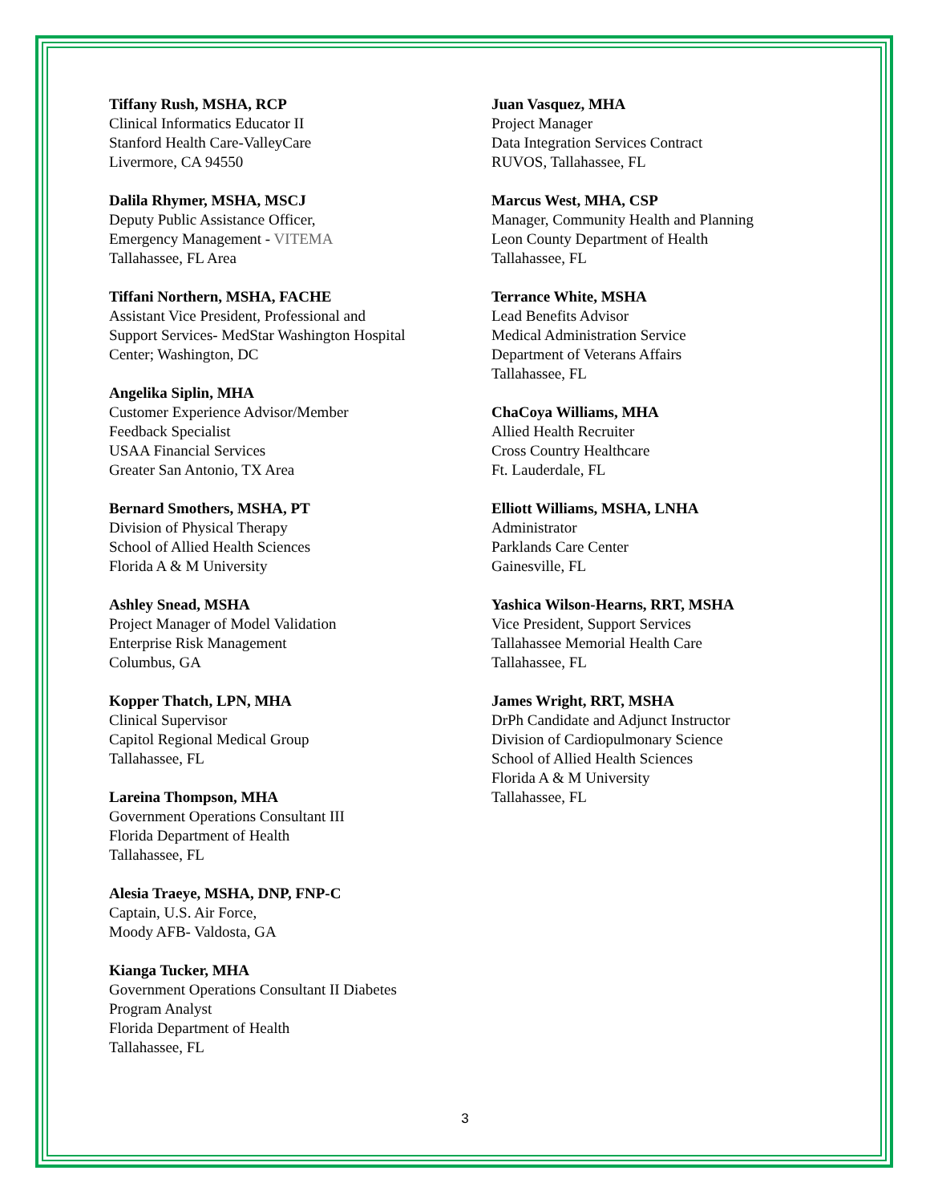Tiffany Rush, MSHA, RCP
Clinical Informatics Educator II
Stanford Health Care-ValleyCare
Livermore, CA 94550
Dalila Rhymer, MSHA, MSCJ
Deputy Public Assistance Officer,
Emergency Management - VITEMA
Tallahassee, FL Area
Tiffani Northern, MSHA, FACHE
Assistant Vice President, Professional and
Support Services- MedStar Washington Hospital
Center; Washington, DC
Angelika Siplin, MHA
Customer Experience Advisor/Member
Feedback Specialist
USAA Financial Services
Greater San Antonio, TX Area
Bernard Smothers, MSHA, PT
Division of Physical Therapy
School of Allied Health Sciences
Florida A & M University
Ashley Snead, MSHA
Project Manager of Model Validation
Enterprise Risk Management
Columbus, GA
Kopper Thatch, LPN, MHA
Clinical Supervisor
Capitol Regional Medical Group
Tallahassee, FL
Lareina Thompson, MHA
Government Operations Consultant III
Florida Department of Health
Tallahassee, FL
Alesia Traeye, MSHA, DNP, FNP-C
Captain, U.S. Air Force,
Moody AFB- Valdosta, GA
Kianga Tucker, MHA
Government Operations Consultant II Diabetes
Program Analyst
Florida Department of Health
Tallahassee, FL
Juan Vasquez, MHA
Project Manager
Data Integration Services Contract
RUVOS, Tallahassee, FL
Marcus West, MHA, CSP
Manager, Community Health and Planning
Leon County Department of Health
Tallahassee, FL
Terrance White, MSHA
Lead Benefits Advisor
Medical Administration Service
Department of Veterans Affairs
Tallahassee, FL
ChaCoya Williams, MHA
Allied Health Recruiter
Cross Country Healthcare
Ft. Lauderdale, FL
Elliott Williams, MSHA, LNHA
Administrator
Parklands Care Center
Gainesville, FL
Yashica Wilson-Hearns, RRT, MSHA
Vice President, Support Services
Tallahassee Memorial Health Care
Tallahassee, FL
James Wright, RRT, MSHA
DrPh Candidate and Adjunct Instructor
Division of Cardiopulmonary Science
School of Allied Health Sciences
Florida A & M University
Tallahassee, FL
3